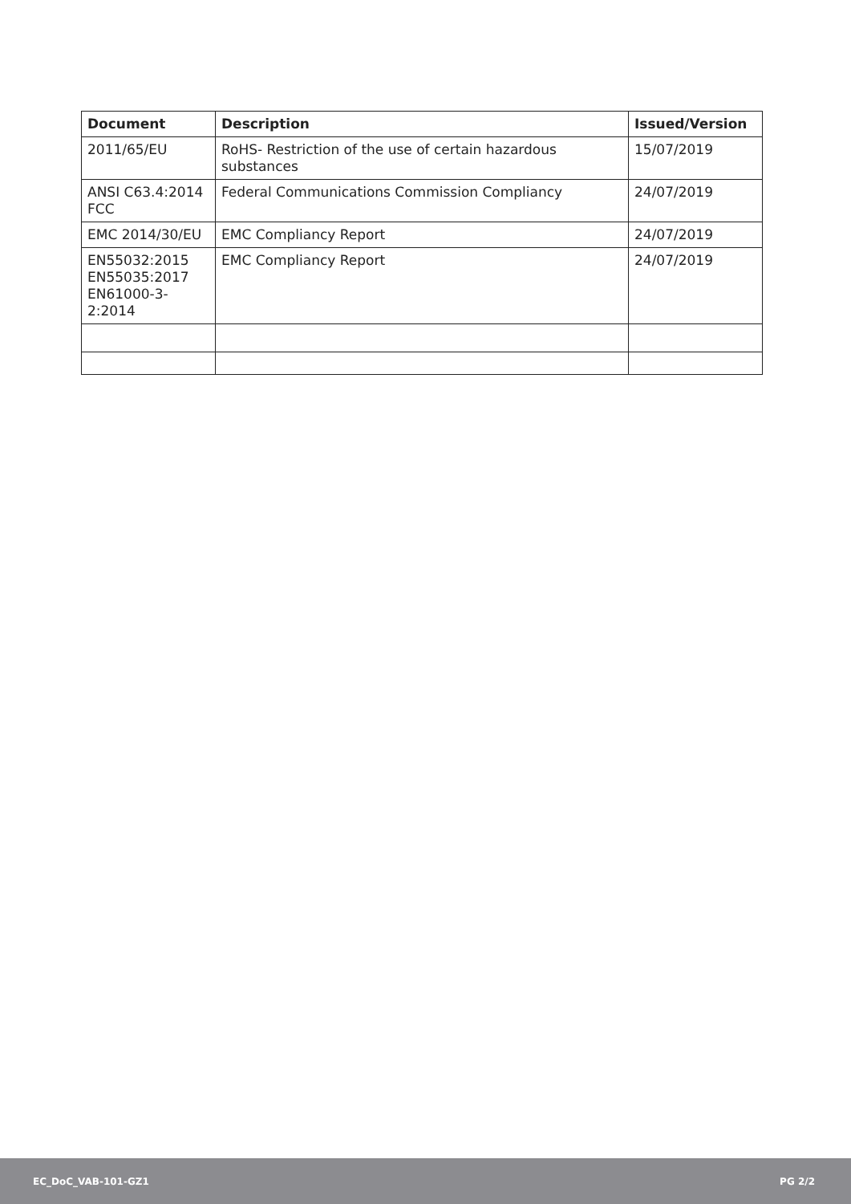| Document | Description | Issued/Version |
| --- | --- | --- |
| 2011/65/EU | RoHS- Restriction of the use of certain hazardous substances | 15/07/2019 |
| ANSI C63.4:2014 FCC | Federal Communications Commission Compliancy | 24/07/2019 |
| EMC 2014/30/EU | EMC Compliancy Report | 24/07/2019 |
| EN55032:2015 EN55035:2017 EN61000-3-2:2014 | EMC Compliancy Report | 24/07/2019 |
EC_DoC_VAB-101-GZ1 PG 2/2